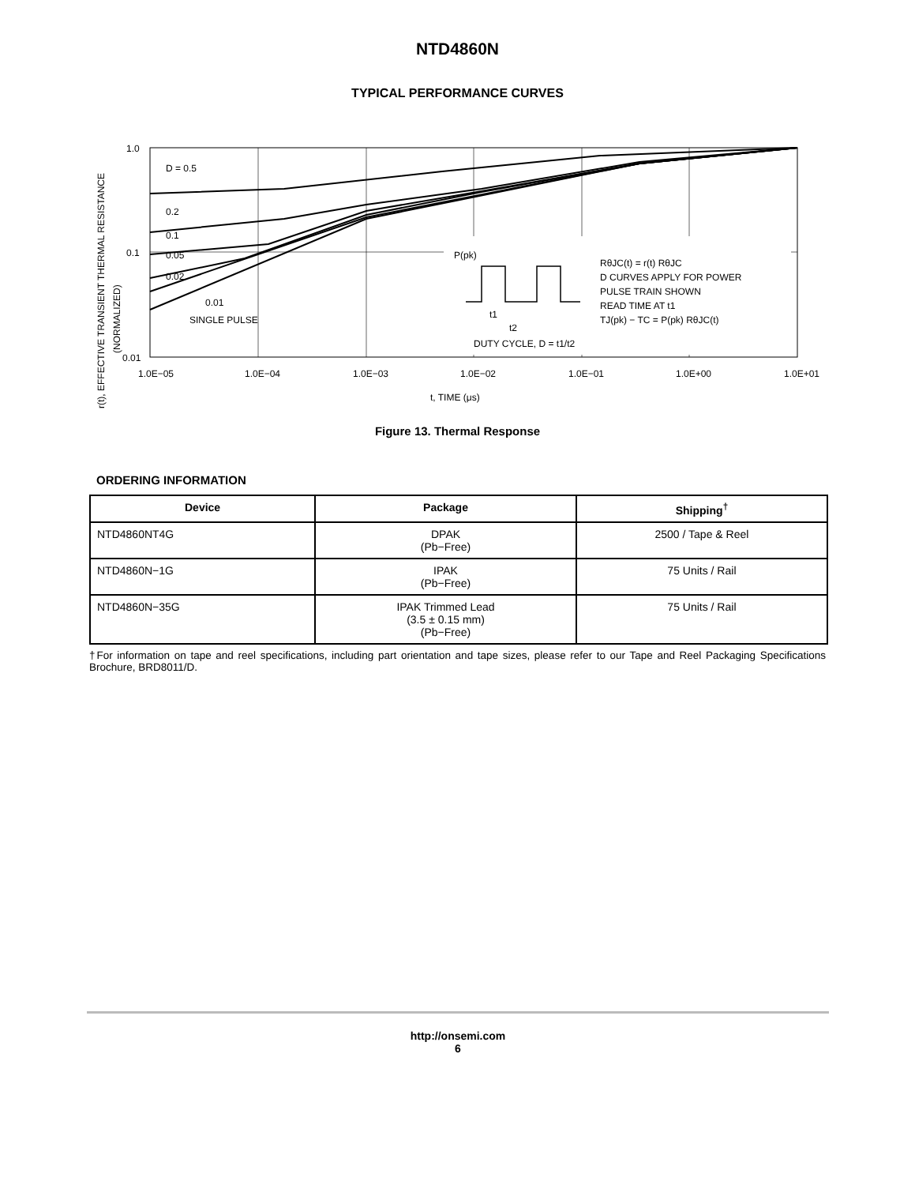NTD4860N
TYPICAL PERFORMANCE CURVES
r(t), EFFECTIVE TRANSIENT THERMAL RESISTANCE
(NORMALIZED)
D = 0.5
0.2
0.1
0.05
0.02
0.01
SINGLE PULSE
1.0
0.1
0.01
1.0E−05
1.0E−04
1.0E−03
1.0E−02
1.0E−01
1.0E+00
1.0E+01
t, TIME (μs)
P(pk)
t1
t2
DUTY CYCLE, D = t1/t2
RθJC(t) = r(t) RθJC
D CURVES APPLY FOR POWER
PULSE TRAIN SHOWN
READ TIME AT t1
TJ(pk) − TC = P(pk) RθJC(t)
Figure 13. Thermal Response
ORDERING INFORMATION
| Device | Package | Shipping<sup>†</sup> |
| --- | --- | --- |
| NTD4860NT4G | DPAK (Pb−Free) | 2500 / Tape & Reel |
| NTD4860N−1G | IPAK (Pb−Free) | 75 Units / Rail |
| NTD4860N−35G | IPAK Trimmed Lead (3.5 ± 0.15 mm) (Pb−Free) | 75 Units / Rail |
†For information on tape and reel specifications, including part orientation and tape sizes, please refer to our Tape and Reel Packaging Specifications Brochure, BRD8011/D.
http://onsemi.com
6